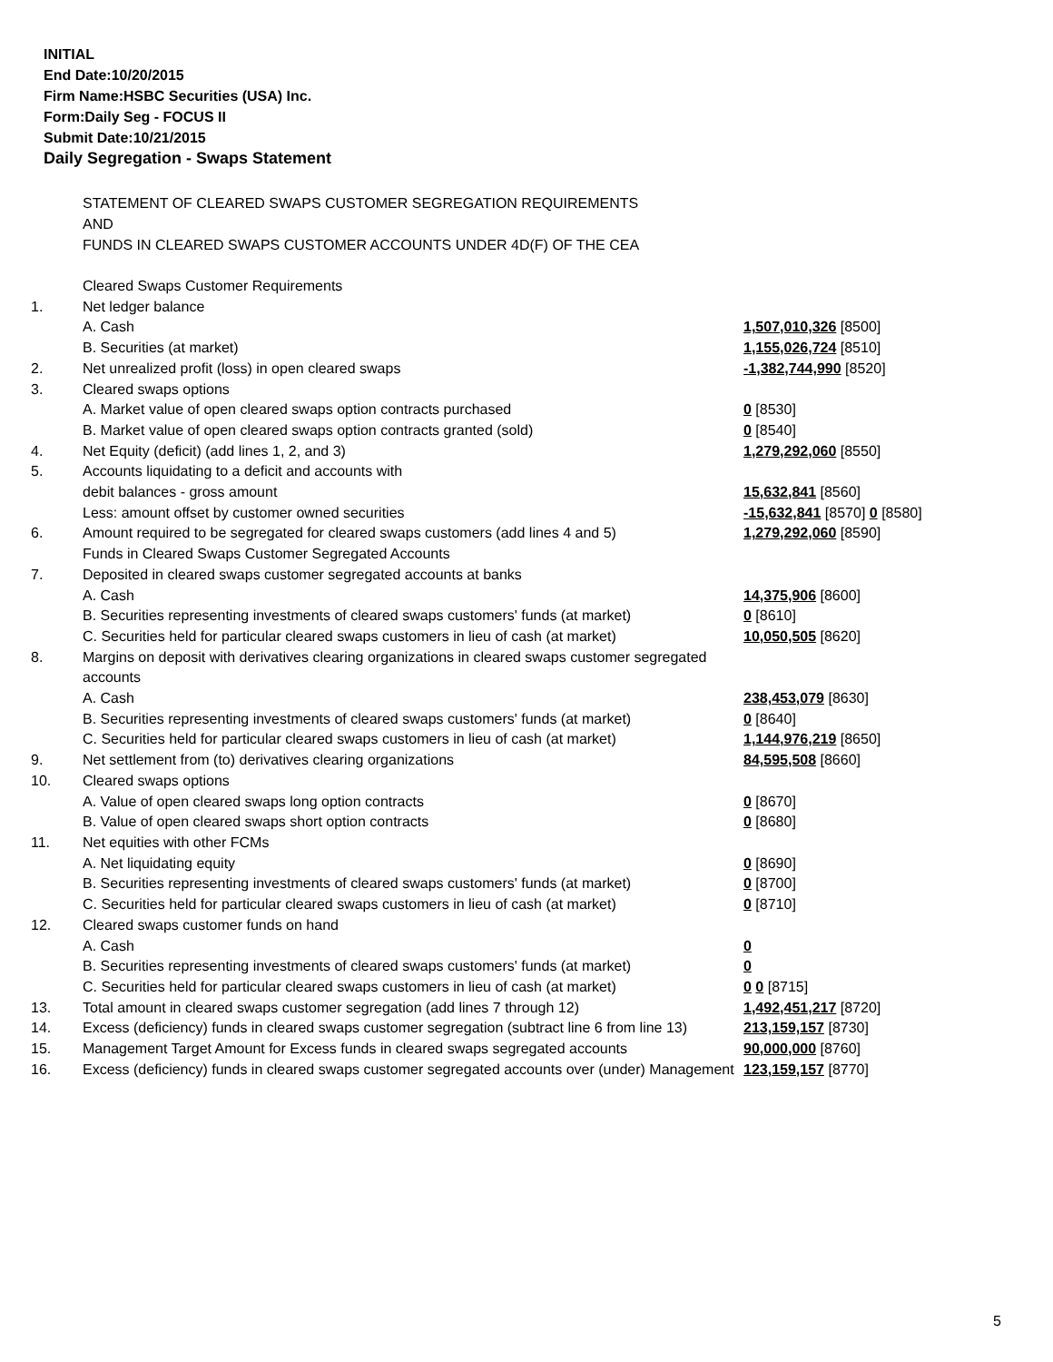INITIAL
End Date:10/20/2015
Firm Name:HSBC Securities (USA) Inc.
Form:Daily Seg - FOCUS II
Submit Date:10/21/2015
Daily Segregation - Swaps Statement
STATEMENT OF CLEARED SWAPS CUSTOMER SEGREGATION REQUIREMENTS
AND
FUNDS IN CLEARED SWAPS CUSTOMER ACCOUNTS UNDER 4D(F) OF THE CEA
| | Cleared Swaps Customer Requirements | |
| 1. | Net ledger balance | |
| | A. Cash | 1,507,010,326 [8500] |
| | B. Securities (at market) | 1,155,026,724 [8510] |
| 2. | Net unrealized profit (loss) in open cleared swaps | -1,382,744,990 [8520] |
| 3. | Cleared swaps options | |
| | A. Market value of open cleared swaps option contracts purchased | 0 [8530] |
| | B. Market value of open cleared swaps option contracts granted (sold) | 0 [8540] |
| 4. | Net Equity (deficit) (add lines 1, 2, and 3) | 1,279,292,060 [8550] |
| 5. | Accounts liquidating to a deficit and accounts with | |
| | debit balances - gross amount | 15,632,841 [8560] |
| | Less: amount offset by customer owned securities | -15,632,841 [8570] 0 [8580] |
| 6. | Amount required to be segregated for cleared swaps customers (add lines 4 and 5) | 1,279,292,060 [8590] |
| | Funds in Cleared Swaps Customer Segregated Accounts | |
| 7. | Deposited in cleared swaps customer segregated accounts at banks | |
| | A. Cash | 14,375,906 [8600] |
| | B. Securities representing investments of cleared swaps customers' funds (at market) | 0 [8610] |
| | C. Securities held for particular cleared swaps customers in lieu of cash (at market) | 10,050,505 [8620] |
| 8. | Margins on deposit with derivatives clearing organizations in cleared swaps customer segregated accounts | |
| | A. Cash | 238,453,079 [8630] |
| | B. Securities representing investments of cleared swaps customers' funds (at market) | 0 [8640] |
| | C. Securities held for particular cleared swaps customers in lieu of cash (at market) | 1,144,976,219 [8650] |
| 9. | Net settlement from (to) derivatives clearing organizations | 84,595,508 [8660] |
| 10. | Cleared swaps options | |
| | A. Value of open cleared swaps long option contracts | 0 [8670] |
| | B. Value of open cleared swaps short option contracts | 0 [8680] |
| 11. | Net equities with other FCMs | |
| | A. Net liquidating equity | 0 [8690] |
| | B. Securities representing investments of cleared swaps customers' funds (at market) | 0 [8700] |
| | C. Securities held for particular cleared swaps customers in lieu of cash (at market) | 0 [8710] |
| 12. | Cleared swaps customer funds on hand | |
| | A. Cash | 0 |
| | B. Securities representing investments of cleared swaps customers' funds (at market) | 0 |
| | C. Securities held for particular cleared swaps customers in lieu of cash (at market) | 0 0 [8715] |
| 13. | Total amount in cleared swaps customer segregation (add lines 7 through 12) | 1,492,451,217 [8720] |
| 14. | Excess (deficiency) funds in cleared swaps customer segregation (subtract line 6 from line 13) | 213,159,157 [8730] |
| 15. | Management Target Amount for Excess funds in cleared swaps segregated accounts | 90,000,000 [8760] |
| 16. | Excess (deficiency) funds in cleared swaps customer segregated accounts over (under) Management | 123,159,157 [8770] |
5